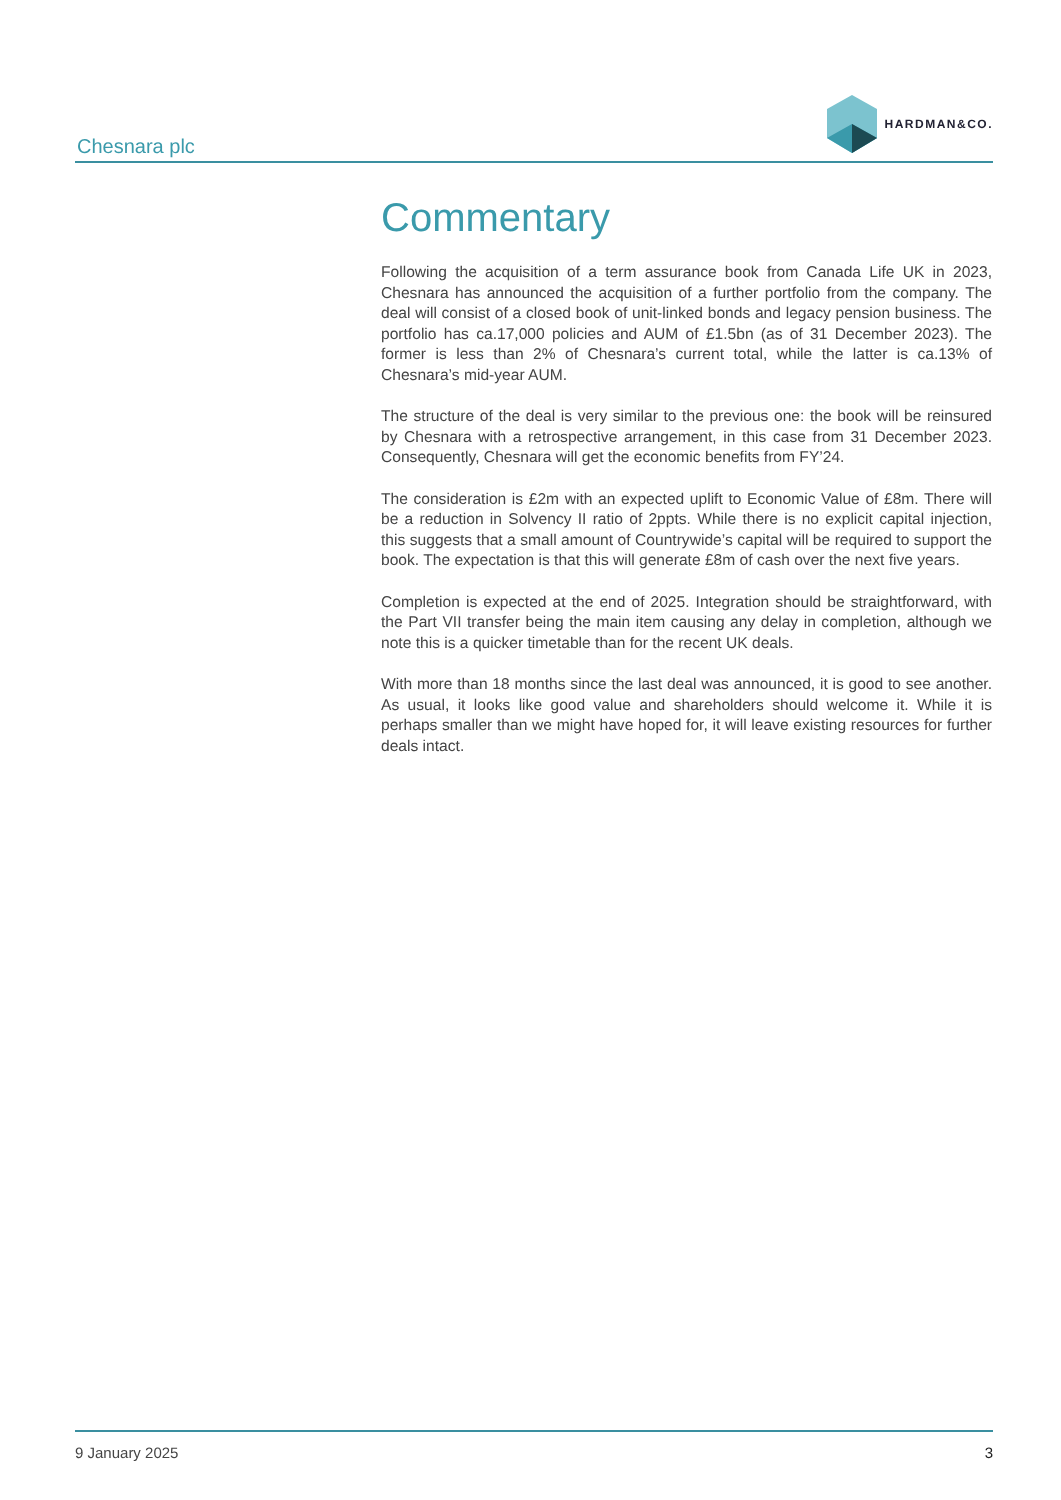Chesnara plc
HARDMAN&CO.
Commentary
Following the acquisition of a term assurance book from Canada Life UK in 2023, Chesnara has announced the acquisition of a further portfolio from the company. The deal will consist of a closed book of unit-linked bonds and legacy pension business. The portfolio has ca.17,000 policies and AUM of £1.5bn (as of 31 December 2023). The former is less than 2% of Chesnara’s current total, while the latter is ca.13% of Chesnara’s mid-year AUM.
The structure of the deal is very similar to the previous one: the book will be reinsured by Chesnara with a retrospective arrangement, in this case from 31 December 2023. Consequently, Chesnara will get the economic benefits from FY’24.
The consideration is £2m with an expected uplift to Economic Value of £8m. There will be a reduction in Solvency II ratio of 2ppts. While there is no explicit capital injection, this suggests that a small amount of Countrywide’s capital will be required to support the book. The expectation is that this will generate £8m of cash over the next five years.
Completion is expected at the end of 2025. Integration should be straightforward, with the Part VII transfer being the main item causing any delay in completion, although we note this is a quicker timetable than for the recent UK deals.
With more than 18 months since the last deal was announced, it is good to see another. As usual, it looks like good value and shareholders should welcome it. While it is perhaps smaller than we might have hoped for, it will leave existing resources for further deals intact.
9 January 2025 3